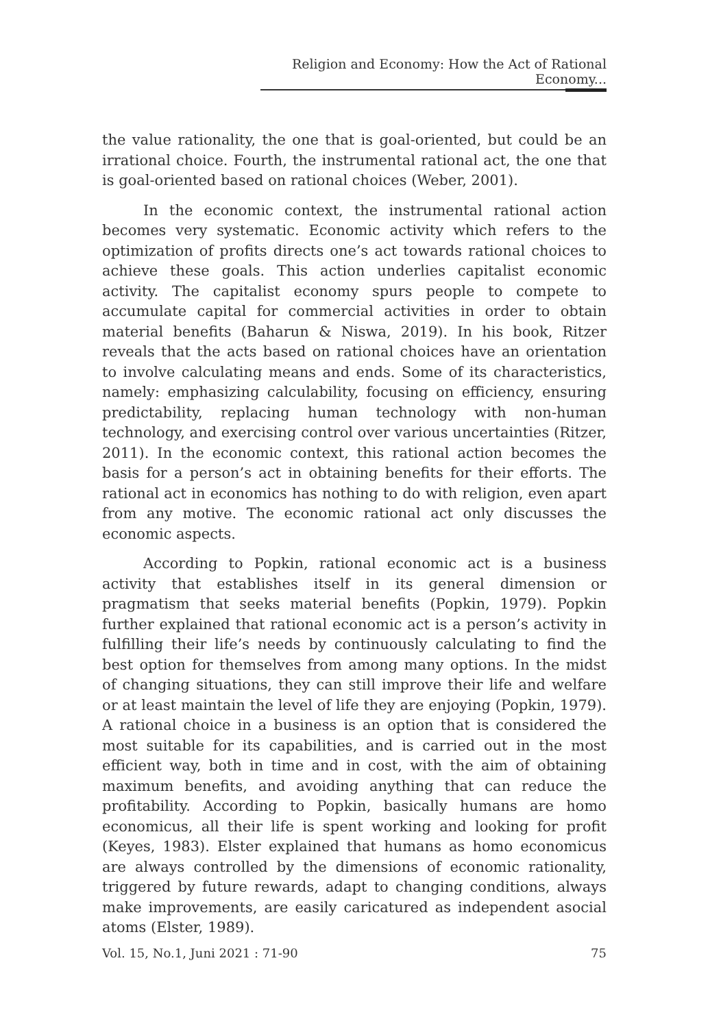Religion and Economy: How the Act of Rational Economy...
the value rationality, the one that is goal-oriented, but could be an irrational choice. Fourth, the instrumental rational act, the one that is goal-oriented based on rational choices (Weber, 2001).
In the economic context, the instrumental rational action becomes very systematic. Economic activity which refers to the optimization of profits directs one’s act towards rational choices to achieve these goals. This action underlies capitalist economic activity. The capitalist economy spurs people to compete to accumulate capital for commercial activities in order to obtain material benefits (Baharun & Niswa, 2019). In his book, Ritzer reveals that the acts based on rational choices have an orientation to involve calculating means and ends. Some of its characteristics, namely: emphasizing calculability, focusing on efficiency, ensuring predictability, replacing human technology with non-human technology, and exercising control over various uncertainties (Ritzer, 2011). In the economic context, this rational action becomes the basis for a person’s act in obtaining benefits for their efforts. The rational act in economics has nothing to do with religion, even apart from any motive. The economic rational act only discusses the economic aspects.
According to Popkin, rational economic act is a business activity that establishes itself in its general dimension or pragmatism that seeks material benefits (Popkin, 1979). Popkin further explained that rational economic act is a person’s activity in fulfilling their life’s needs by continuously calculating to find the best option for themselves from among many options. In the midst of changing situations, they can still improve their life and welfare or at least maintain the level of life they are enjoying (Popkin, 1979). A rational choice in a business is an option that is considered the most suitable for its capabilities, and is carried out in the most efficient way, both in time and in cost, with the aim of obtaining maximum benefits, and avoiding anything that can reduce the profitability. According to Popkin, basically humans are homo economicus, all their life is spent working and looking for profit (Keyes, 1983). Elster explained that humans as homo economicus are always controlled by the dimensions of economic rationality, triggered by future rewards, adapt to changing conditions, always make improvements, are easily caricatured as independent asocial atoms (Elster, 1989).
Vol. 15, No.1, Juni 2021 : 71-90 75